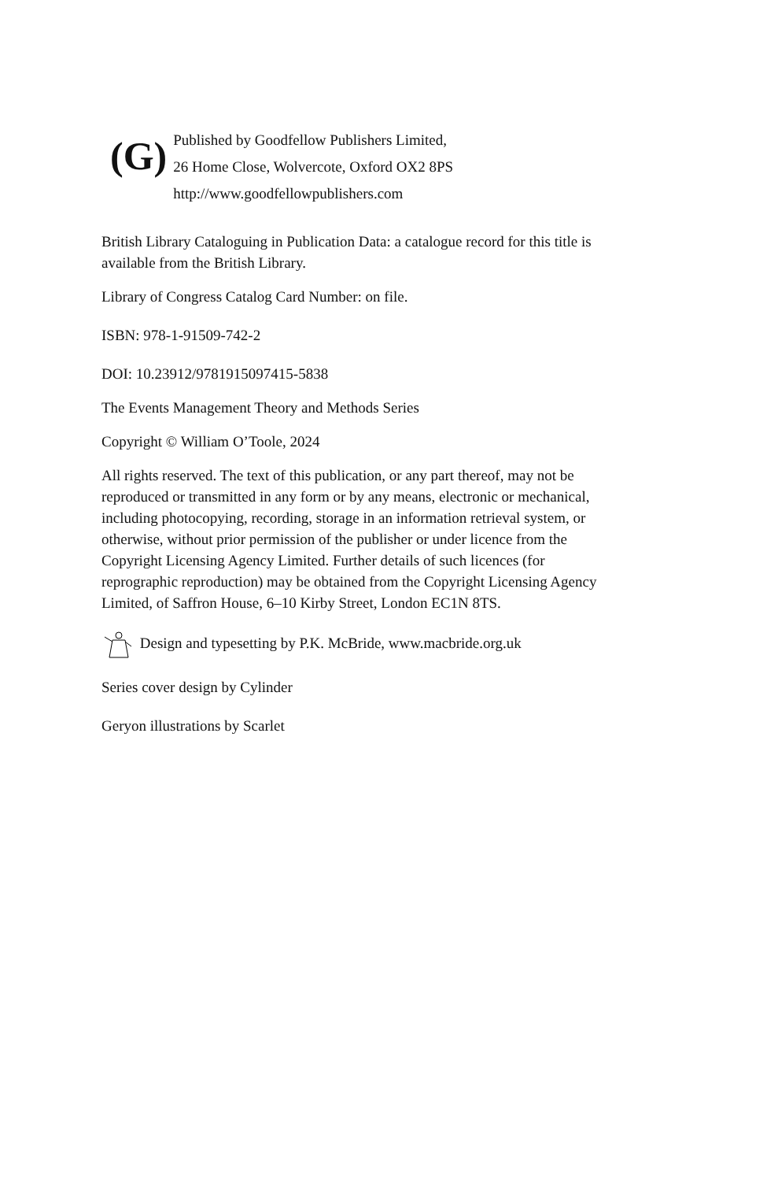(G)
Published by Goodfellow Publishers Limited,
26 Home Close, Wolvercote, Oxford OX2 8PS
http://www.goodfellowpublishers.com
British Library Cataloguing in Publication Data: a catalogue record for this title is available from the British Library.
Library of Congress Catalog Card Number: on file.
ISBN: 978-1-91509-742-2
DOI: 10.23912/9781915097415-5838
The Events Management Theory and Methods Series
Copyright © William O’Toole, 2024
All rights reserved. The text of this publication, or any part thereof, may not be reproduced or transmitted in any form or by any means, electronic or mechanical, including photocopying, recording, storage in an information retrieval system, or otherwise, without prior permission of the publisher or under licence from the Copyright Licensing Agency Limited. Further details of such licences (for reprographic reproduction) may be obtained from the Copyright Licensing Agency Limited, of Saffron House, 6–10 Kirby Street, London EC1N 8TS.
Design and typesetting by P.K. McBride, www.macbride.org.uk
Series cover design by Cylinder
Geryon illustrations by Scarlet